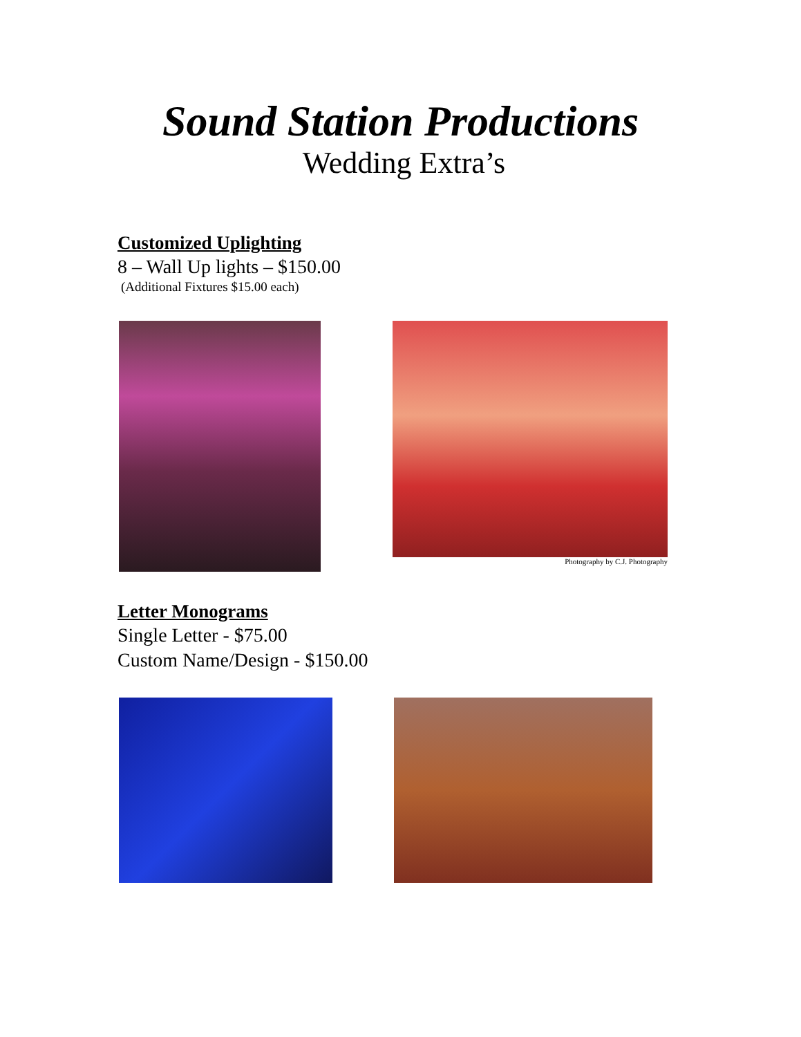Sound Station Productions
Wedding Extra’s
Customized Uplighting
8 – Wall Up lights – $150.00
(Additional Fixtures $15.00 each)
Photography by C.J. Photography
Letter Monograms
Single Letter - $75.00
Custom Name/Design - $150.00